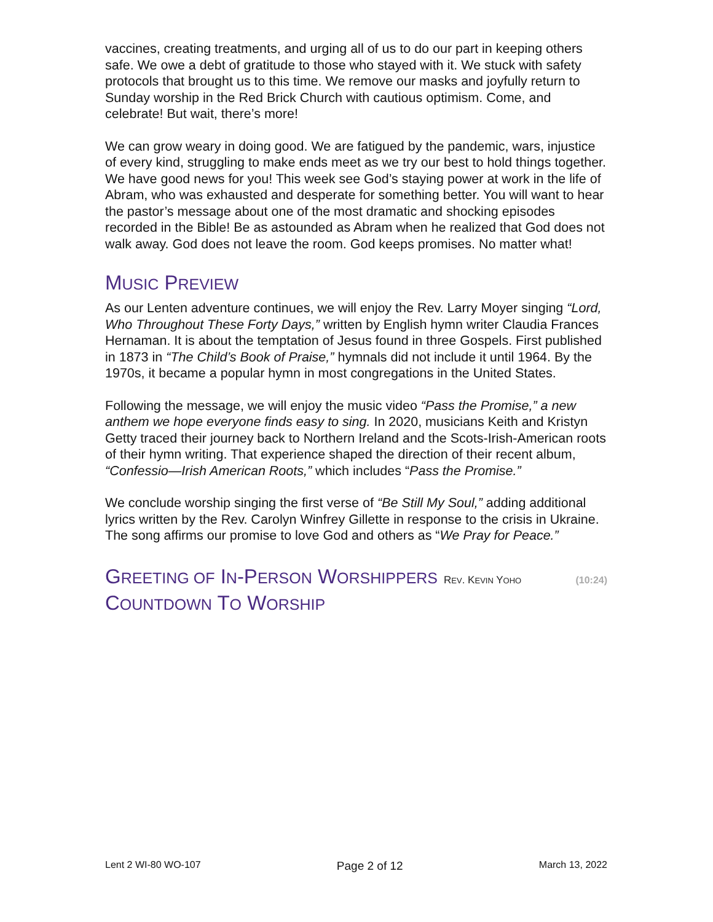vaccines, creating treatments, and urging all of us to do our part in keeping others safe. We owe a debt of gratitude to those who stayed with it. We stuck with safety protocols that brought us to this time. We remove our masks and joyfully return to Sunday worship in the Red Brick Church with cautious optimism. Come, and celebrate! But wait, there’s more!
We can grow weary in doing good. We are fatigued by the pandemic, wars, injustice of every kind, struggling to make ends meet as we try our best to hold things together. We have good news for you! This week see God’s staying power at work in the life of Abram, who was exhausted and desperate for something better. You will want to hear the pastor’s message about one of the most dramatic and shocking episodes recorded in the Bible! Be as astounded as Abram when he realized that God does not walk away. God does not leave the room. God keeps promises. No matter what!
MUSIC PREVIEW
As our Lenten adventure continues, we will enjoy the Rev. Larry Moyer singing “Lord, Who Throughout These Forty Days,” written by English hymn writer Claudia Frances Hernaman. It is about the temptation of Jesus found in three Gospels. First published in 1873 in “The Child’s Book of Praise,” hymnals did not include it until 1964. By the 1970s, it became a popular hymn in most congregations in the United States.
Following the message, we will enjoy the music video “Pass the Promise,” a new anthem we hope everyone finds easy to sing. In 2020, musicians Keith and Kristyn Getty traced their journey back to Northern Ireland and the Scots-Irish-American roots of their hymn writing. That experience shaped the direction of their recent album, “Confessio—Irish American Roots,” which includes “Pass the Promise.”
We conclude worship singing the first verse of “Be Still My Soul,” adding additional lyrics written by the Rev. Carolyn Winfrey Gillette in response to the crisis in Ukraine. The song affirms our promise to love God and others as “We Pray for Peace.”
GREETING OF IN-PERSON WORSHIPPERS REV. KEVIN YOHO (10:24)
COUNTDOWN TO WORSHIP
Lent 2 WI-80 WO-107 Page 2 of 12 March 13, 2022